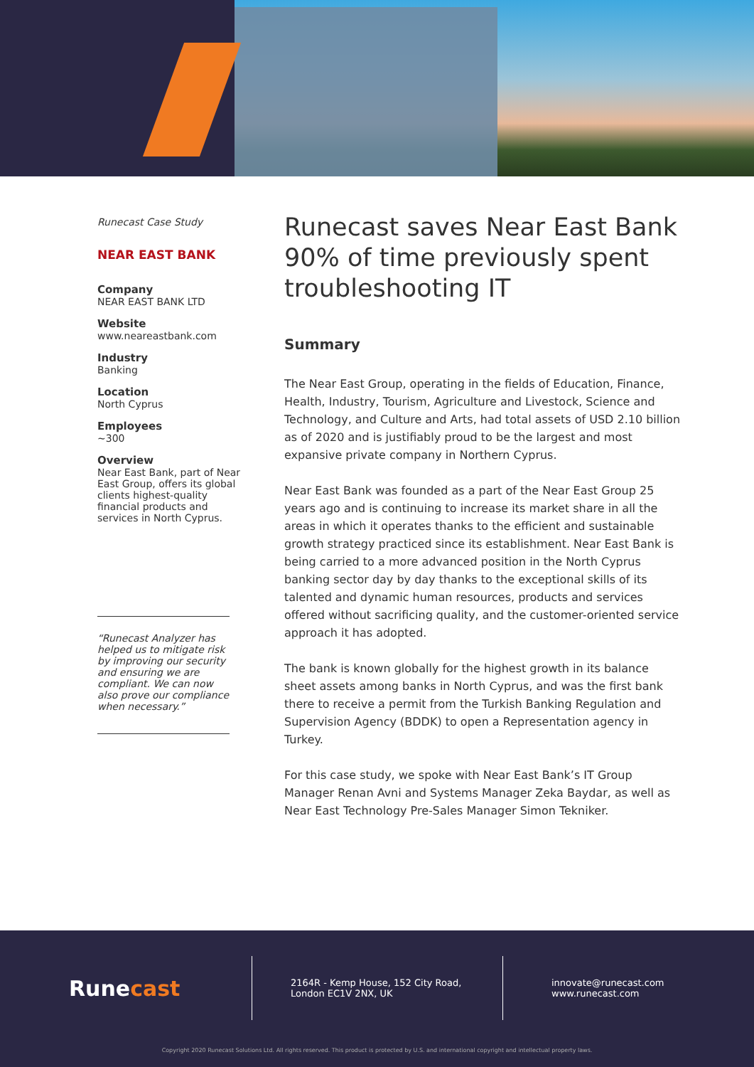Runecast Case Study
NEAR EAST BANK
Company
NEAR EAST BANK LTD
Website
www.neareastbank.com
Industry
Banking
Location
North Cyprus
Employees
~300
Overview
Near East Bank, part of Near East Group, offers its global clients highest-quality financial products and services in North Cyprus.
“Runecast Analyzer has helped us to mitigate risk by improving our security and ensuring we are compliant. We can now also prove our compliance when necessary.”
Runecast saves Near East Bank 90% of time previously spent troubleshooting IT
Summary
The Near East Group, operating in the fields of Education, Finance, Health, Industry, Tourism, Agriculture and Livestock, Science and Technology, and Culture and Arts, had total assets of USD 2.10 billion as of 2020 and is justifiably proud to be the largest and most expansive private company in Northern Cyprus.
Near East Bank was founded as a part of the Near East Group 25 years ago and is continuing to increase its market share in all the areas in which it operates thanks to the efficient and sustainable growth strategy practiced since its establishment. Near East Bank is being carried to a more advanced position in the North Cyprus banking sector day by day thanks to the exceptional skills of its talented and dynamic human resources, products and services offered without sacrificing quality, and the customer-oriented service approach it has adopted.
The bank is known globally for the highest growth in its balance sheet assets among banks in North Cyprus, and was the first bank there to receive a permit from the Turkish Banking Regulation and Supervision Agency (BDDK) to open a Representation agency in Turkey.
For this case study, we spoke with Near East Bank’s IT Group Manager Renan Avni and Systems Manager Zeka Baydar, as well as Near East Technology Pre-Sales Manager Simon Tekniker.
Rune cast
2164R - Kemp House, 152 City Road,
London EC1V 2NX, UK
innovate@runecast.com
www.runecast.com
Copyright 2020 Runecast Solutions Ltd. All rights reserved. This product is protected by U.S. and international copyright and intellectual property laws.